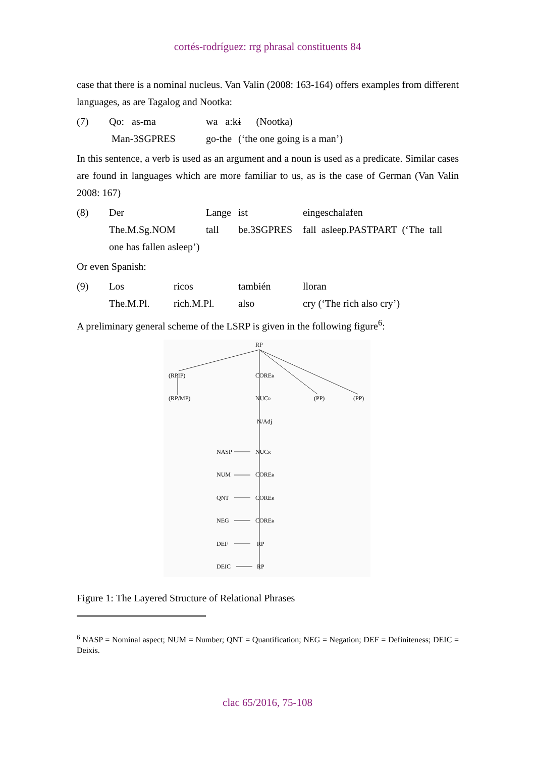cortés-rodríguez: rrg phrasal constituents 84
case that there is a nominal nucleus. Van Valin (2008: 163-164) offers examples from different languages, as are Tagalog and Nootka:
(7) Qo: as-ma wa a:k- i (Nootka) Man-3SGPRES go-the (‘the one going is a man’)
In this sentence, a verb is used as an argument and a noun is used as a predicate. Similar cases are found in languages which are more familiar to us, as is the case of German (Van Valin 2008: 167)
(8) Der Lange ist eingeschalafen The.M.Sg.NOM tall be.3SGPRES fall asleep.PASTPART (‘The tall one has fallen asleep’)
Or even Spanish:
(9) Los ricos también lloran The.M.Pl. rich.M.Pl. also cry (‘The rich also cry’)
A preliminary general scheme of the LSRP is given in the following figure<sup>6</sup>:
RP
(RPIP)
CORER
(RP/MP)
NUCR
(PP)
(PP)
N/Adj
NASP
NUCR
NUM
CORER
QNT
CORER
NEG
CORER
DEF
RP
DEIC
RP
Figure 1: The Layered Structure of Relational Phrases
<sup>6</sup> NASP = Nominal aspect; NUM = Number; QNT = Quantification; NEG = Negation; DEF = Definiteness; DEIC = Deixis.
clac 65/2016, 75-108